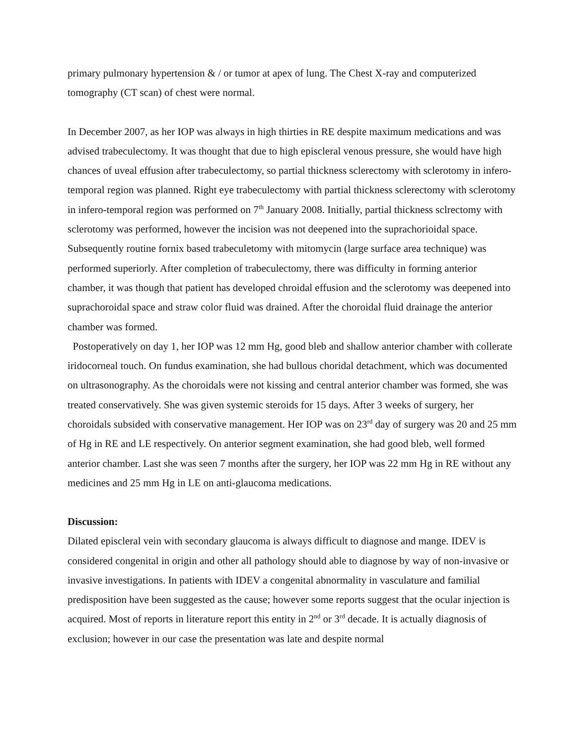primary pulmonary hypertension & / or tumor at apex of lung. The Chest X-ray and computerized tomography (CT scan) of chest were normal.
In December 2007, as her IOP was always in high thirties in RE despite maximum medications and was advised trabeculectomy. It was thought that due to high episcleral venous pressure, she would have high chances of uveal effusion after trabeculectomy, so partial thickness sclerectomy with sclerotomy in infero-temporal region was planned. Right eye trabeculectomy with partial thickness sclerectomy with sclerotomy in infero-temporal region was performed on 7<sup>th</sup> January 2008. Initially, partial thickness sclrectomy with sclerotomy was performed, however the incision was not deepened into the suprachorioidal space. Subsequently routine fornix based trabeculetomy with mitomycin (large surface area technique) was performed superiorly. After completion of trabeculectomy, there was difficulty in forming anterior chamber, it was though that patient has developed chroidal effusion and the sclerotomy was deepened into suprachoroidal space and straw color fluid was drained. After the choroidal fluid drainage the anterior chamber was formed.
Postoperatively on day 1, her IOP was 12 mm Hg, good bleb and shallow anterior chamber with collerate iridocorneal touch. On fundus examination, she had bullous choridal detachment, which was documented on ultrasonography. As the choroidals were not kissing and central anterior chamber was formed, she was treated conservatively. She was given systemic steroids for 15 days. After 3 weeks of surgery, her choroidals subsided with conservative management. Her IOP was on 23<sup>rd</sup> day of surgery was 20 and 25 mm of Hg in RE and LE respectively. On anterior segment examination, she had good bleb, well formed anterior chamber. Last she was seen 7 months after the surgery, her IOP was 22 mm Hg in RE without any medicines and 25 mm Hg in LE on anti-glaucoma medications.
Discussion:
Dilated episcleral vein with secondary glaucoma is always difficult to diagnose and mange. IDEV is considered congenital in origin and other all pathology should able to diagnose by way of non-invasive or invasive investigations. In patients with IDEV a congenital abnormality in vasculature and familial predisposition have been suggested as the cause; however some reports suggest that the ocular injection is acquired. Most of reports in literature report this entity in 2<sup>nd</sup> or 3<sup>rd</sup> decade. It is actually diagnosis of exclusion; however in our case the presentation was late and despite normal